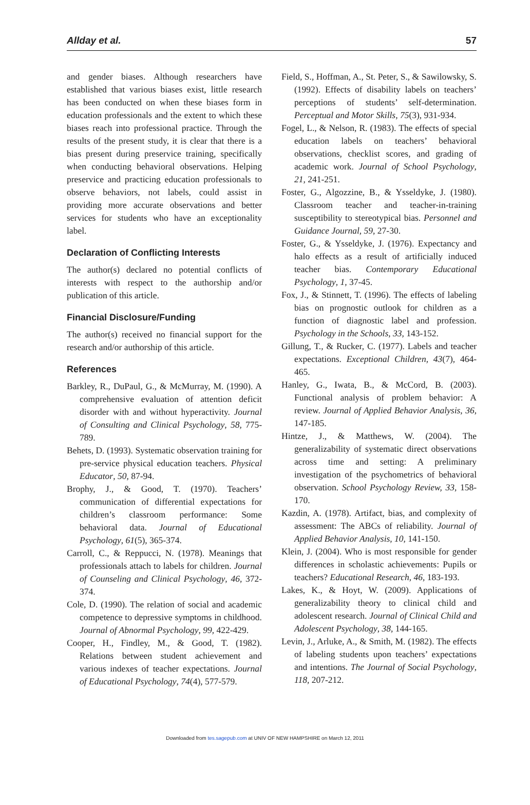Allday et al. 57
and gender biases. Although researchers have established that various biases exist, little research has been conducted on when these biases form in education professionals and the extent to which these biases reach into professional practice. Through the results of the present study, it is clear that there is a bias present during preservice training, specifically when conducting behavioral observations. Helping preservice and practicing education professionals to observe behaviors, not labels, could assist in providing more accurate observations and better services for students who have an exceptionality label.
Declaration of Conflicting Interests
The author(s) declared no potential conflicts of interests with respect to the authorship and/or publication of this article.
Financial Disclosure/Funding
The author(s) received no financial support for the research and/or authorship of this article.
References
Barkley, R., DuPaul, G., & McMurray, M. (1990). A comprehensive evaluation of attention deficit disorder with and without hyperactivity. Journal of Consulting and Clinical Psychology, 58, 775-789.
Behets, D. (1993). Systematic observation training for pre-service physical education teachers. Physical Educator, 50, 87-94.
Brophy, J., & Good, T. (1970). Teachers’ communication of differential expectations for children’s classroom performance: Some behavioral data. Journal of Educational Psychology, 61(5), 365-374.
Carroll, C., & Reppucci, N. (1978). Meanings that professionals attach to labels for children. Journal of Counseling and Clinical Psychology, 46, 372-374.
Cole, D. (1990). The relation of social and academic competence to depressive symptoms in childhood. Journal of Abnormal Psychology, 99, 422-429.
Cooper, H., Findley, M., & Good, T. (1982). Relations between student achievement and various indexes of teacher expectations. Journal of Educational Psychology, 74(4), 577-579.
Field, S., Hoffman, A., St. Peter, S., & Sawilowsky, S. (1992). Effects of disability labels on teachers’ perceptions of students’ self-determination. Perceptual and Motor Skills, 75(3), 931-934.
Fogel, L., & Nelson, R. (1983). The effects of special education labels on teachers’ behavioral observations, checklist scores, and grading of academic work. Journal of School Psychology, 21, 241-251.
Foster, G., Algozzine, B., & Ysseldyke, J. (1980). Classroom teacher and teacher-in-training susceptibility to stereotypical bias. Personnel and Guidance Journal, 59, 27-30.
Foster, G., & Ysseldyke, J. (1976). Expectancy and halo effects as a result of artificially induced teacher bias. Contemporary Educational Psychology, 1, 37-45.
Fox, J., & Stinnett, T. (1996). The effects of labeling bias on prognostic outlook for children as a function of diagnostic label and profession. Psychology in the Schools, 33, 143-152.
Gillung, T., & Rucker, C. (1977). Labels and teacher expectations. Exceptional Children, 43(7), 464-465.
Hanley, G., Iwata, B., & McCord, B. (2003). Functional analysis of problem behavior: A review. Journal of Applied Behavior Analysis, 36, 147-185.
Hintze, J., & Matthews, W. (2004). The generalizability of systematic direct observations across time and setting: A preliminary investigation of the psychometrics of behavioral observation. School Psychology Review, 33, 158-170.
Kazdin, A. (1978). Artifact, bias, and complexity of assessment: The ABCs of reliability. Journal of Applied Behavior Analysis, 10, 141-150.
Klein, J. (2004). Who is most responsible for gender differences in scholastic achievements: Pupils or teachers? Educational Research, 46, 183-193.
Lakes, K., & Hoyt, W. (2009). Applications of generalizability theory to clinical child and adolescent research. Journal of Clinical Child and Adolescent Psychology, 38, 144-165.
Levin, J., Arluke, A., & Smith, M. (1982). The effects of labeling students upon teachers’ expectations and intentions. The Journal of Social Psychology, 118, 207-212.
Downloaded from tes.sagepub.com at UNIV OF NEW HAMPSHIRE on March 12, 2011